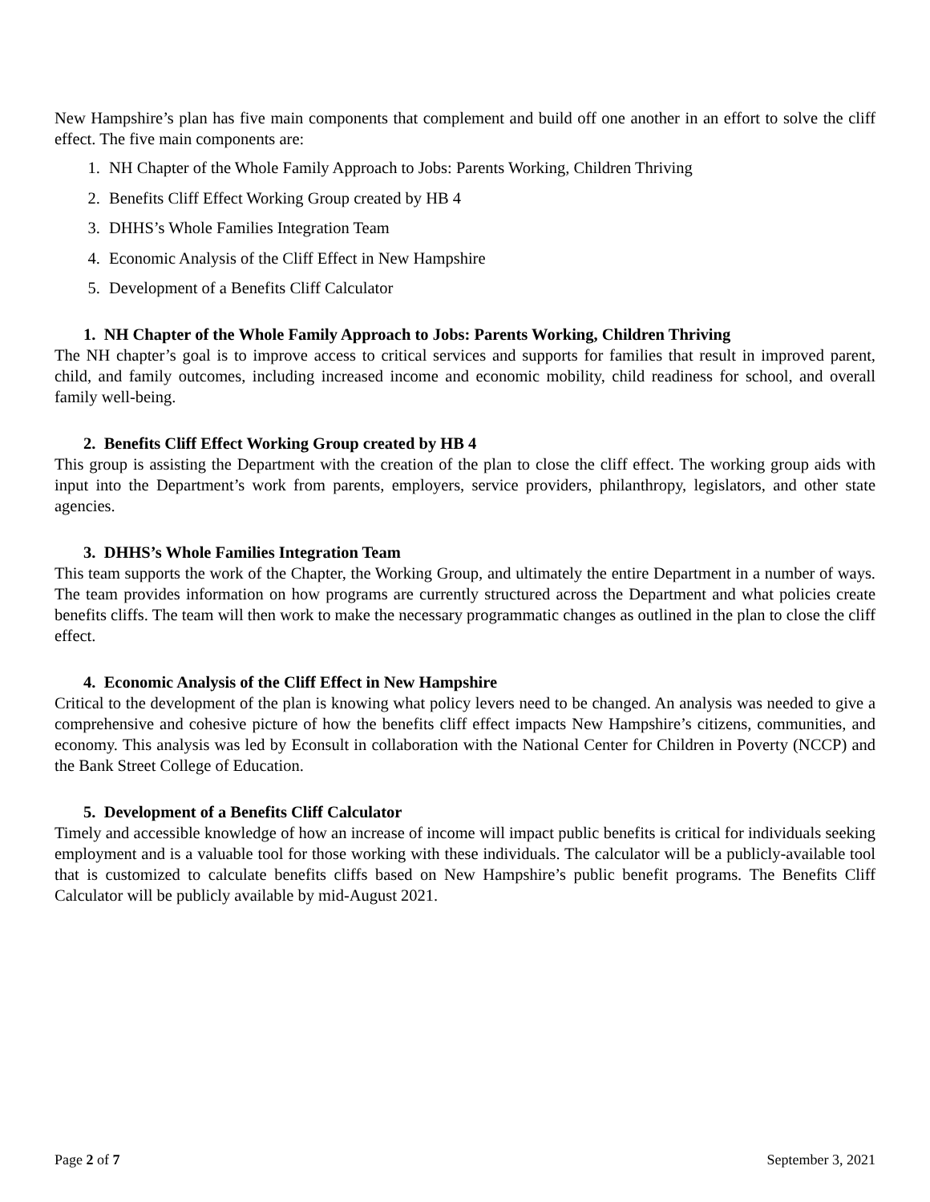New Hampshire’s plan has five main components that complement and build off one another in an effort to solve the cliff effect. The five main components are:
1. NH Chapter of the Whole Family Approach to Jobs: Parents Working, Children Thriving
2. Benefits Cliff Effect Working Group created by HB 4
3. DHHS’s Whole Families Integration Team
4. Economic Analysis of the Cliff Effect in New Hampshire
5. Development of a Benefits Cliff Calculator
1. NH Chapter of the Whole Family Approach to Jobs: Parents Working, Children Thriving
The NH chapter’s goal is to improve access to critical services and supports for families that result in improved parent, child, and family outcomes, including increased income and economic mobility, child readiness for school, and overall family well-being.
2. Benefits Cliff Effect Working Group created by HB 4
This group is assisting the Department with the creation of the plan to close the cliff effect. The working group aids with input into the Department’s work from parents, employers, service providers, philanthropy, legislators, and other state agencies.
3. DHHS’s Whole Families Integration Team
This team supports the work of the Chapter, the Working Group, and ultimately the entire Department in a number of ways. The team provides information on how programs are currently structured across the Department and what policies create benefits cliffs. The team will then work to make the necessary programmatic changes as outlined in the plan to close the cliff effect.
4. Economic Analysis of the Cliff Effect in New Hampshire
Critical to the development of the plan is knowing what policy levers need to be changed. An analysis was needed to give a comprehensive and cohesive picture of how the benefits cliff effect impacts New Hampshire’s citizens, communities, and economy. This analysis was led by Econsult in collaboration with the National Center for Children in Poverty (NCCP) and the Bank Street College of Education.
5. Development of a Benefits Cliff Calculator
Timely and accessible knowledge of how an increase of income will impact public benefits is critical for individuals seeking employment and is a valuable tool for those working with these individuals. The calculator will be a publicly-available tool that is customized to calculate benefits cliffs based on New Hampshire’s public benefit programs. The Benefits Cliff Calculator will be publicly available by mid-August 2021.
Page 2 of 7 September 3, 2021